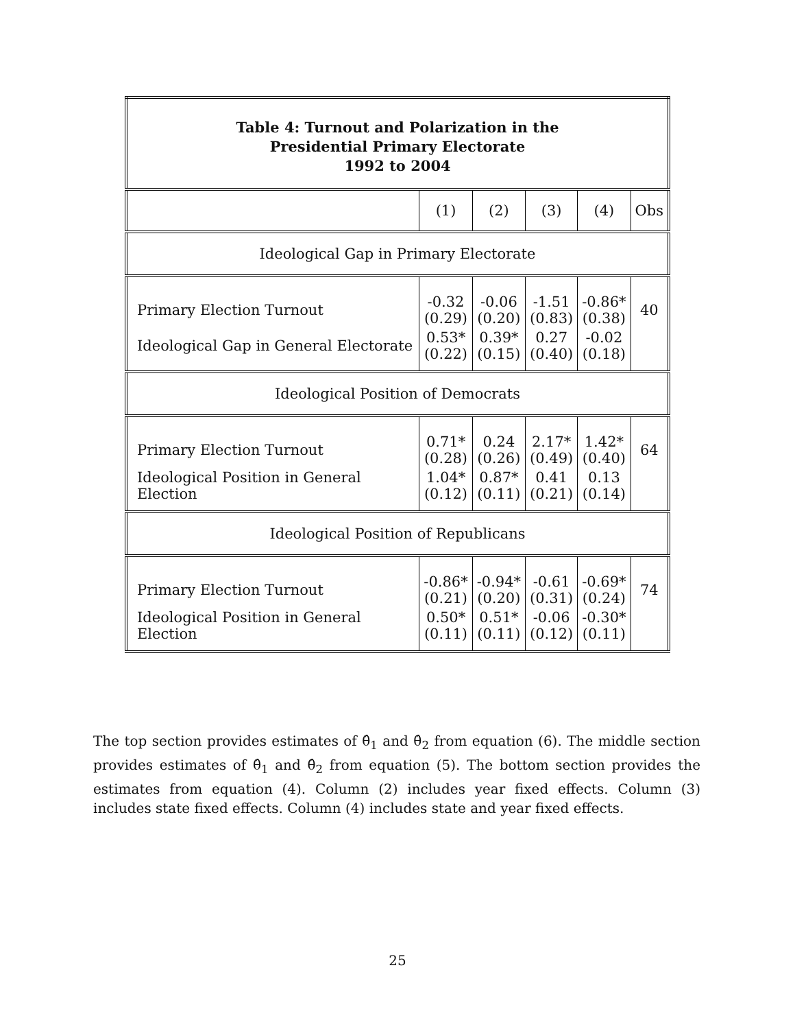| Table 4: Turnout and Polarization in the Presidential Primary Electorate 1992 to 2004 | | | | | |
| --- | --- | --- | --- | --- | --- |
| | (1) | (2) | (3) | (4) | Obs |
| Ideological Gap in Primary Electorate | | | | | |
| Primary Election Turnout | -0.32 (0.29) | -0.06 (0.20) | -1.51 (0.83) | -0.86* (0.38) | 40 |
| Ideological Gap in General Electorate | 0.53* (0.22) | 0.39* (0.15) | 0.27 (0.40) | -0.02 (0.18) | |
| Ideological Position of Democrats | | | | | |
| Primary Election Turnout | 0.71* (0.28) | 0.24 (0.26) | 2.17* (0.49) | 1.42* (0.40) | 64 |
| Ideological Position in General Election | 1.04* (0.12) | 0.87* (0.11) | 0.41 (0.21) | 0.13 (0.14) | |
| Ideological Position of Republicans | | | | | |
| Primary Election Turnout | -0.86* (0.21) | -0.94* (0.20) | -0.61 (0.31) | -0.69* (0.24) | 74 |
| Ideological Position in General Election | 0.50* (0.11) | 0.51* (0.11) | -0.06 (0.12) | -0.30* (0.11) | |
The top section provides estimates of θ̂<sub>1</sub> and θ̂<sub>2</sub> from equation (6). The middle section provides estimates of θ̂<sub>1</sub> and θ̂<sub>2</sub> from equation (5). The bottom section provides the estimates from equation (4). Column (2) includes year fixed effects. Column (3) includes state fixed effects. Column (4) includes state and year fixed effects.
25